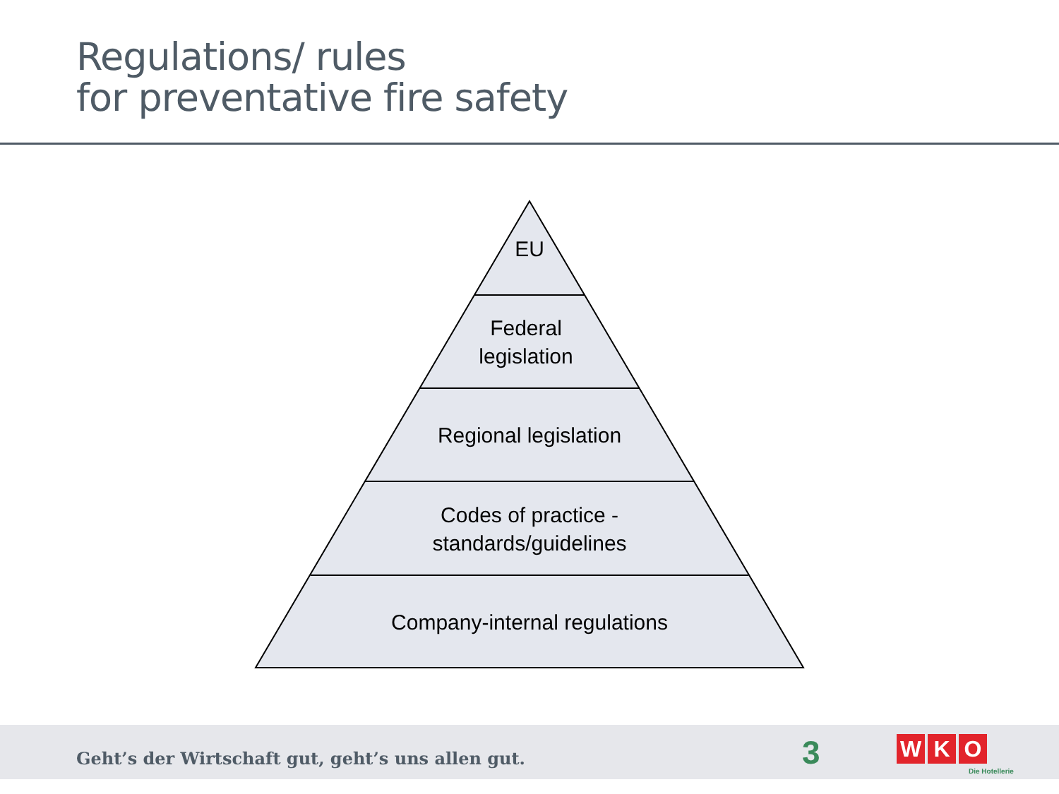Regulations/ rules
for preventative fire safety
EU
Federal
legislation
Regional legislation
Codes of practice -
standards/guidelines
Company-internal regulations
Geht’s der Wirtschaft gut, geht’s uns allen gut.
3 W K O
Die Hotellerie